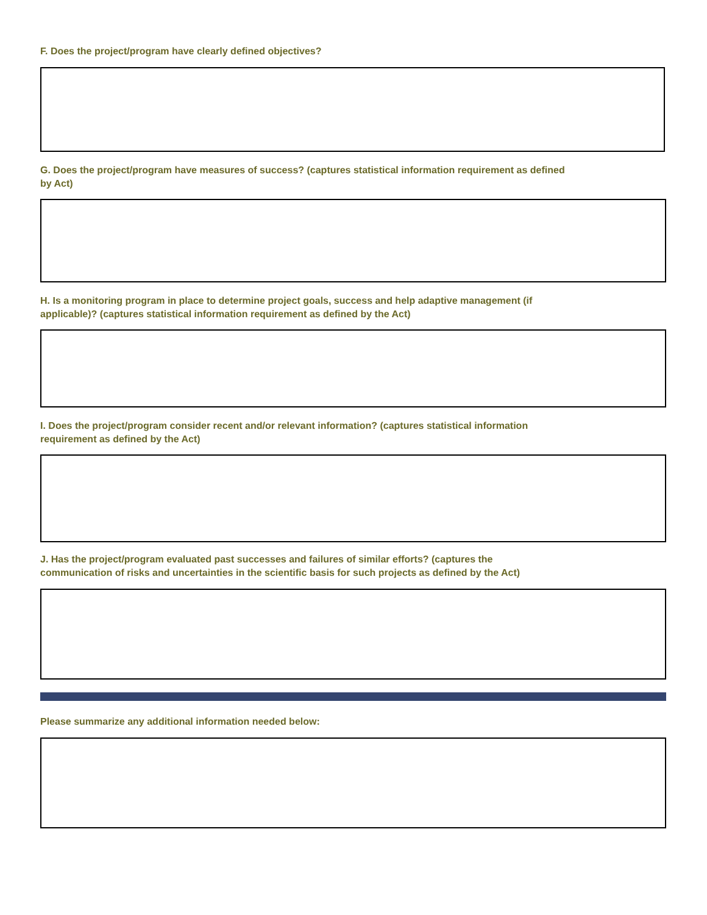F. Does the project/program have clearly defined objectives?
G. Does the project/program have measures of success? (captures statistical information requirement as defined
by Act)
H. Is a monitoring program in place to determine project goals, success and help adaptive management (if
applicable)? (captures statistical information requirement as defined by the Act)
I. Does the project/program consider recent and/or relevant information? (captures statistical information
requirement as defined by the Act)
J. Has the project/program evaluated past successes and failures of similar efforts? (captures the
communication of risks and uncertainties in the scientific basis for such projects as defined by the Act)
Please summarize any additional information needed below: